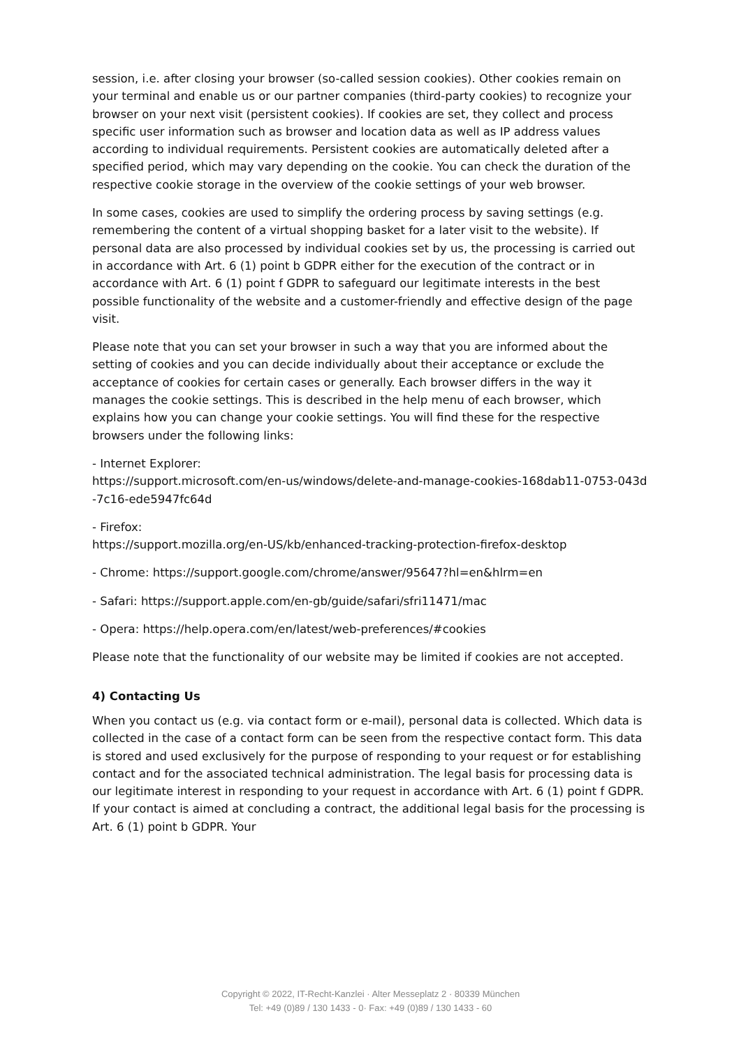session, i.e. after closing your browser (so-called session cookies). Other cookies remain on your terminal and enable us or our partner companies (third-party cookies) to recognize your browser on your next visit (persistent cookies). If cookies are set, they collect and process specific user information such as browser and location data as well as IP address values according to individual requirements. Persistent cookies are automatically deleted after a specified period, which may vary depending on the cookie. You can check the duration of the respective cookie storage in the overview of the cookie settings of your web browser.
In some cases, cookies are used to simplify the ordering process by saving settings (e.g. remembering the content of a virtual shopping basket for a later visit to the website). If personal data are also processed by individual cookies set by us, the processing is carried out in accordance with Art. 6 (1) point b GDPR either for the execution of the contract or in accordance with Art. 6 (1) point f GDPR to safeguard our legitimate interests in the best possible functionality of the website and a customer-friendly and effective design of the page visit.
Please note that you can set your browser in such a way that you are informed about the setting of cookies and you can decide individually about their acceptance or exclude the acceptance of cookies for certain cases or generally. Each browser differs in the way it manages the cookie settings. This is described in the help menu of each browser, which explains how you can change your cookie settings. You will find these for the respective browsers under the following links:
- Internet Explorer:
https://support.microsoft.com/en-us/windows/delete-and-manage-cookies-168dab11-0753-043d-7c16-ede5947fc64d
- Firefox:
https://support.mozilla.org/en-US/kb/enhanced-tracking-protection-firefox-desktop
- Chrome: https://support.google.com/chrome/answer/95647?hl=en&hlrm=en
- Safari: https://support.apple.com/en-gb/guide/safari/sfri11471/mac
- Opera: https://help.opera.com/en/latest/web-preferences/#cookies
Please note that the functionality of our website may be limited if cookies are not accepted.
4) Contacting Us
When you contact us (e.g. via contact form or e-mail), personal data is collected. Which data is collected in the case of a contact form can be seen from the respective contact form. This data is stored and used exclusively for the purpose of responding to your request or for establishing contact and for the associated technical administration. The legal basis for processing data is our legitimate interest in responding to your request in accordance with Art. 6 (1) point f GDPR. If your contact is aimed at concluding a contract, the additional legal basis for the processing is Art. 6 (1) point b GDPR. Your
Copyright © 2022, IT-Recht-Kanzlei · Alter Messeplatz 2 · 80339 München
Tel: +49 (0)89 / 130 1433 - 0· Fax: +49 (0)89 / 130 1433 - 60